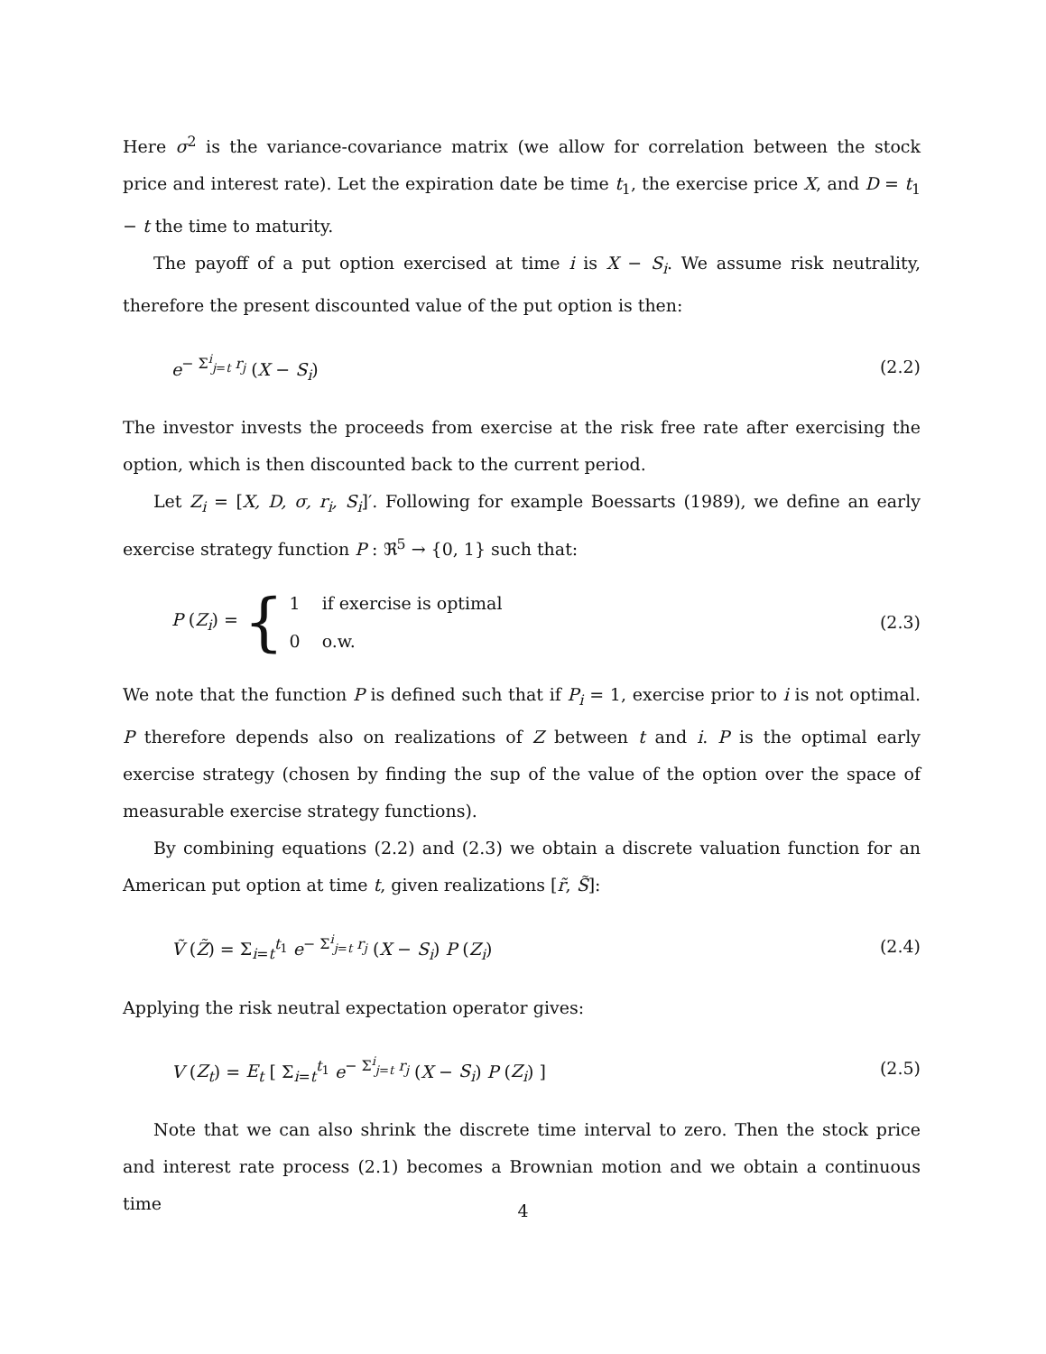Here σ<sup>2</sup> is the variance-covariance matrix (we allow for correlation between the stock price and interest rate). Let the expiration date be time t<sub>1</sub>, the exercise price X, and D = t<sub>1</sub> − t the time to maturity.
The payoff of a put option exercised at time i is X − S<sub>i</sub>. We assume risk neutrality, therefore the present discounted value of the put option is then:
e<sup>− Σ<sup>i</sup><sub>j=t</sub> r<sub>j</sub></sup> (X − S<sub>i</sub>) (2.2)
The investor invests the proceeds from exercise at the risk free rate after exercising the option, which is then discounted back to the current period.
Let Z<sub>i</sub> = [X, D, σ, r<sub>i</sub>, S<sub>i</sub>]′. Following for example Boessarts (1989), we define an early exercise strategy function P : ℜ<sup>5</sup> → {0, 1} such that:
P (Z<sub>i</sub>) = { 1 if exercise is optimal
0 o.w. (2.3)
We note that the function P is defined such that if P<sub>i</sub> = 1, exercise prior to i is not optimal. P therefore depends also on realizations of Z between t and i. P is the optimal early exercise strategy (chosen by finding the sup of the value of the option over the space of measurable exercise strategy functions).
By combining equations (2.2) and (2.3) we obtain a discrete valuation function for an American put option at time t, given realizations [r̃, S̃]:
Ṽ (Z̃) = Σ<sub>i=t</sub><sup>t<sub>1</sub></sup> e<sup>− Σ<sup>i</sup><sub>j=t</sub> r<sub>j</sub></sup> (X − S<sub>i</sub>) P (Z<sub>i</sub>) (2.4)
Applying the risk neutral expectation operator gives:
V (Z<sub>t</sub>) = E<sub>t</sub> [ Σ<sub>i=t</sub><sup>t<sub>1</sub></sup> e<sup>− Σ<sup>i</sup><sub>j=t</sub> r<sub>j</sub></sup> (X − S<sub>i</sub>) P (Z<sub>i</sub>) ] (2.5)
Note that we can also shrink the discrete time interval to zero. Then the stock price and interest rate process (2.1) becomes a Brownian motion and we obtain a continuous time
4